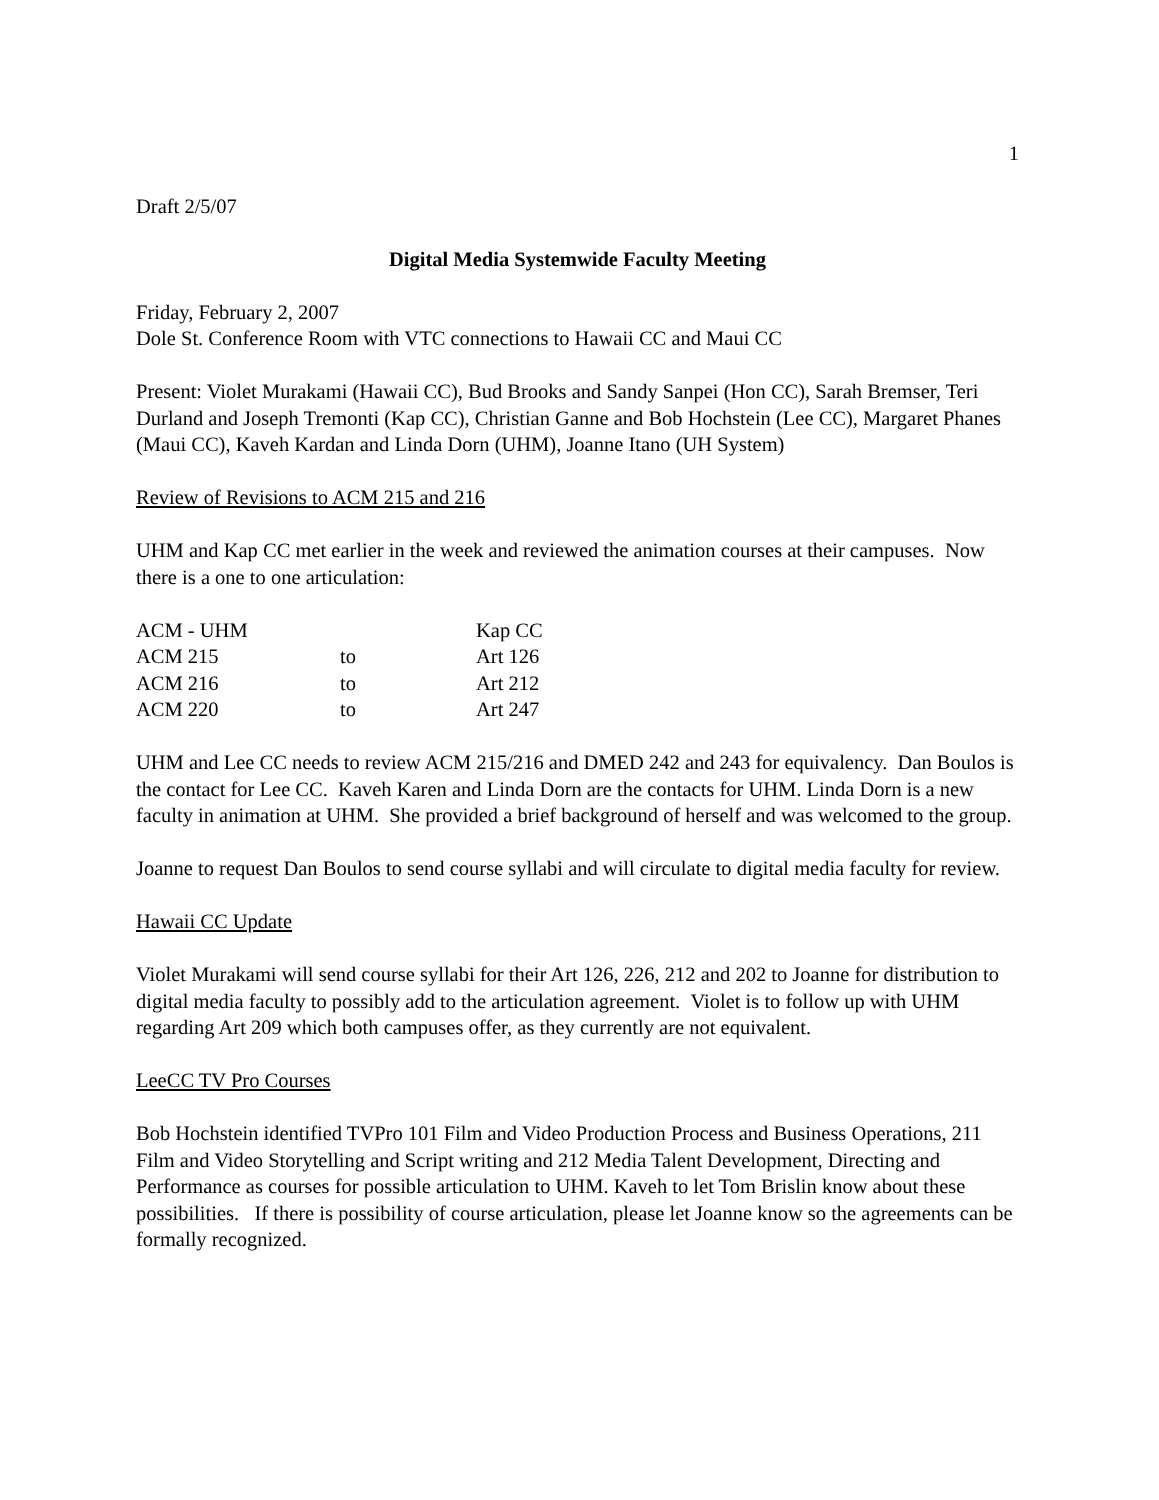1
Draft 2/5/07
Digital Media Systemwide Faculty Meeting
Friday, February 2, 2007
Dole St. Conference Room with VTC connections to Hawaii CC and Maui CC
Present: Violet Murakami (Hawaii CC), Bud Brooks and Sandy Sanpei (Hon CC), Sarah Bremser, Teri Durland and Joseph Tremonti (Kap CC), Christian Ganne and Bob Hochstein (Lee CC), Margaret Phanes (Maui CC), Kaveh Kardan and Linda Dorn (UHM), Joanne Itano (UH System)
Review of Revisions to ACM 215 and 216
UHM and Kap CC met earlier in the week and reviewed the animation courses at their campuses. Now there is a one to one articulation:
| ACM - UHM | | Kap CC |
| ACM 215 | to | Art 126 |
| ACM 216 | to | Art 212 |
| ACM 220 | to | Art 247 |
UHM and Lee CC needs to review ACM 215/216 and DMED 242 and 243 for equivalency. Dan Boulos is the contact for Lee CC. Kaveh Karen and Linda Dorn are the contacts for UHM. Linda Dorn is a new faculty in animation at UHM. She provided a brief background of herself and was welcomed to the group.
Joanne to request Dan Boulos to send course syllabi and will circulate to digital media faculty for review.
Hawaii CC Update
Violet Murakami will send course syllabi for their Art 126, 226, 212 and 202 to Joanne for distribution to digital media faculty to possibly add to the articulation agreement. Violet is to follow up with UHM regarding Art 209 which both campuses offer, as they currently are not equivalent.
LeeCC TV Pro Courses
Bob Hochstein identified TVPro 101 Film and Video Production Process and Business Operations, 211 Film and Video Storytelling and Script writing and 212 Media Talent Development, Directing and Performance as courses for possible articulation to UHM. Kaveh to let Tom Brislin know about these possibilities. If there is possibility of course articulation, please let Joanne know so the agreements can be formally recognized.